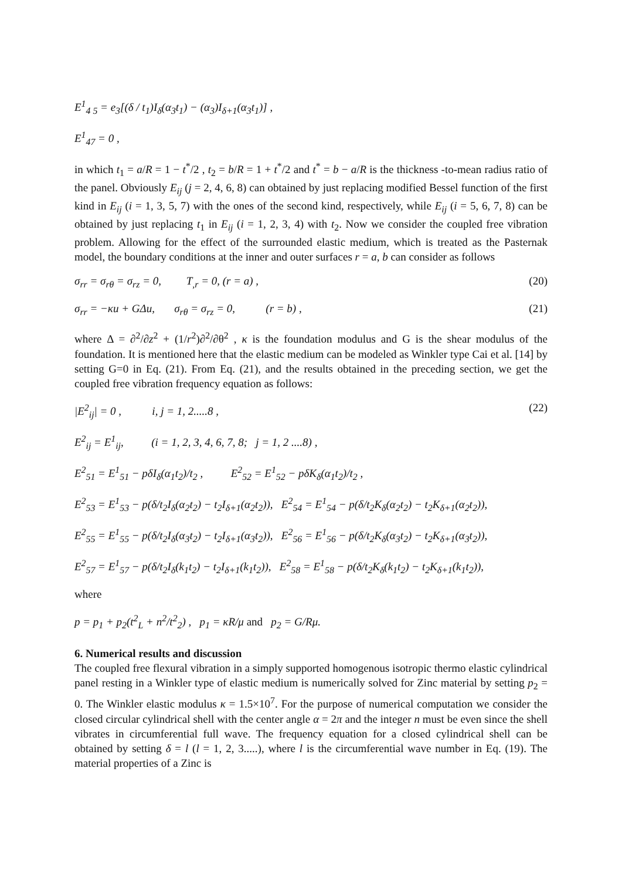E<sup>1</sup><sub>4 5</sub> = e<sub>3</sub>[(δ / t<sub>1</sub>)I<sub>δ</sub>(α<sub>3</sub>t<sub>1</sub>) − (α<sub>3</sub>)I<sub>δ+1</sub>(α<sub>3</sub>t<sub>1</sub>)] ,
E<sup>1</sup><sub>47</sub> = 0 ,
in which t<sub>1</sub> = a/R = 1 − t<sup>*</sup>/2 , t<sub>2</sub> = b/R = 1 + t<sup>*</sup>/2 and t<sup>*</sup> = b − a/R is the thickness -to-mean radius ratio of the panel. Obviously E<sub>ij</sub> (j = 2, 4, 6, 8) can obtained by just replacing modified Bessel function of the first kind in E<sub>ij</sub> (i = 1, 3, 5, 7) with the ones of the second kind, respectively, while E<sub>ij</sub> (i = 5, 6, 7, 8) can be obtained by just replacing t<sub>1</sub> in E<sub>ij</sub> (i = 1, 2, 3, 4) with t<sub>2</sub>. Now we consider the coupled free vibration problem. Allowing for the effect of the surrounded elastic medium, which is treated as the Pasternak model, the boundary conditions at the inner and outer surfaces r = a, b can consider as follows
σ<sub>rr</sub> = σ<sub>rθ</sub> = σ<sub>rz</sub> = 0, T<sub>,r</sub> = 0, (r = a) , (20)
σ<sub>rr</sub> = −κu + GΔu, σ<sub>rθ</sub> = σ<sub>rz</sub> = 0, (r = b) , (21)
where Δ = ∂<sup>2</sup>/∂z<sup>2</sup> + (1/r<sup>2</sup>)∂<sup>2</sup>/∂θ<sup>2</sup> , κ is the foundation modulus and G is the shear modulus of the foundation. It is mentioned here that the elastic medium can be modeled as Winkler type Cai et al. [14] by setting G=0 in Eq. (21). From Eq. (21), and the results obtained in the preceding section, we get the coupled free vibration frequency equation as follows:
|E<sup>2</sup><sub>ij</sub>| = 0 , i, j = 1, 2.....8 , (22)
E<sup>2</sup><sub>ij</sub> = E<sup>1</sup><sub>ij</sub>, (i = 1, 2, 3, 4, 6, 7, 8; j = 1, 2 ....8) ,
E<sup>2</sup><sub>51</sub> = E<sup>1</sup><sub>51</sub> − pδI<sub>δ</sub>(α<sub>1</sub>t<sub>2</sub>)/t<sub>2</sub> , E<sup>2</sup><sub>52</sub> = E<sup>1</sup><sub>52</sub> − pδK<sub>δ</sub>(α<sub>1</sub>t<sub>2</sub>)/t<sub>2</sub> ,
E<sup>2</sup><sub>53</sub> = E<sup>1</sup><sub>53</sub> − p(δ/t<sub>2</sub>I<sub>δ</sub>(α<sub>2</sub>t<sub>2</sub>) − t<sub>2</sub>I<sub>δ+1</sub>(α<sub>2</sub>t<sub>2</sub>)), E<sup>2</sup><sub>54</sub> = E<sup>1</sup><sub>54</sub> − p(δ/t<sub>2</sub>K<sub>δ</sub>(α<sub>2</sub>t<sub>2</sub>) − t<sub>2</sub>K<sub>δ+1</sub>(α<sub>2</sub>t<sub>2</sub>)),
E<sup>2</sup><sub>55</sub> = E<sup>1</sup><sub>55</sub> − p(δ/t<sub>2</sub>I<sub>δ</sub>(α<sub>3</sub>t<sub>2</sub>) − t<sub>2</sub>I<sub>δ+1</sub>(α<sub>3</sub>t<sub>2</sub>)), E<sup>2</sup><sub>56</sub> = E<sup>1</sup><sub>56</sub> − p(δ/t<sub>2</sub>K<sub>δ</sub>(α<sub>3</sub>t<sub>2</sub>) − t<sub>2</sub>K<sub>δ+1</sub>(α<sub>3</sub>t<sub>2</sub>)),
E<sup>2</sup><sub>57</sub> = E<sup>1</sup><sub>57</sub> − p(δ/t<sub>2</sub>I<sub>δ</sub>(k<sub>1</sub>t<sub>2</sub>) − t<sub>2</sub>I<sub>δ+1</sub>(k<sub>1</sub>t<sub>2</sub>)), E<sup>2</sup><sub>58</sub> = E<sup>1</sup><sub>58</sub> − p(δ/t<sub>2</sub>K<sub>δ</sub>(k<sub>1</sub>t<sub>2</sub>) − t<sub>2</sub>K<sub>δ+1</sub>(k<sub>1</sub>t<sub>2</sub>)),
where
p = p<sub>1</sub> + p<sub>2</sub>(t<sup>2</sup><sub>L</sub> + n<sup>2</sup>/t<sup>2</sup><sub>2</sub>) , p<sub>1</sub> = κR/μ and p<sub>2</sub> = G/Rμ.
6. Numerical results and discussion
The coupled free flexural vibration in a simply supported homogenous isotropic thermo elastic cylindrical panel resting in a Winkler type of elastic medium is numerically solved for Zinc material by setting p<sub>2</sub> = 0. The Winkler elastic modulus κ = 1.5×10<sup>7</sup>. For the purpose of numerical computation we consider the closed circular cylindrical shell with the center angle α = 2π and the integer n must be even since the shell vibrates in circumferential full wave. The frequency equation for a closed cylindrical shell can be obtained by setting δ = l (l = 1, 2, 3.....), where l is the circumferential wave number in Eq. (19). The material properties of a Zinc is